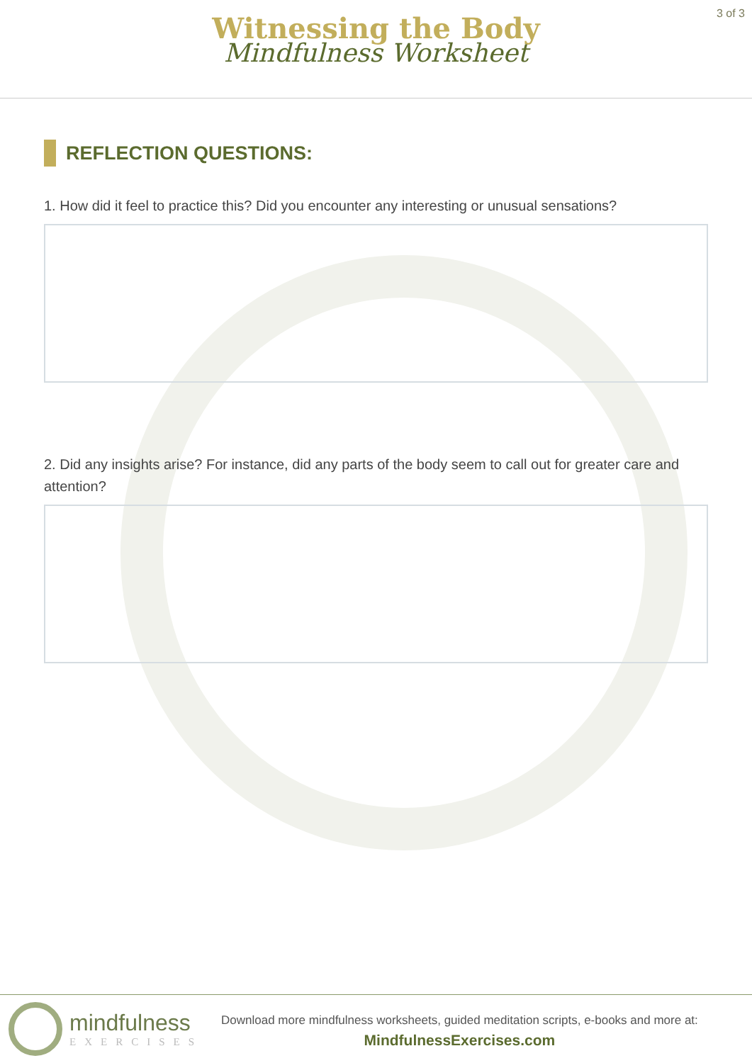3 of 3
Witnessing the Body
Mindfulness Worksheet
REFLECTION QUESTIONS:
1. How did it feel to practice this? Did you encounter any interesting or unusual sensations?
2. Did any insights arise? For instance, did any parts of the body seem to call out for greater care and attention?
mindfulness
EXERCISES
Download more mindfulness worksheets, guided meditation scripts, e-books and more at:
MindfulnessExercises.com